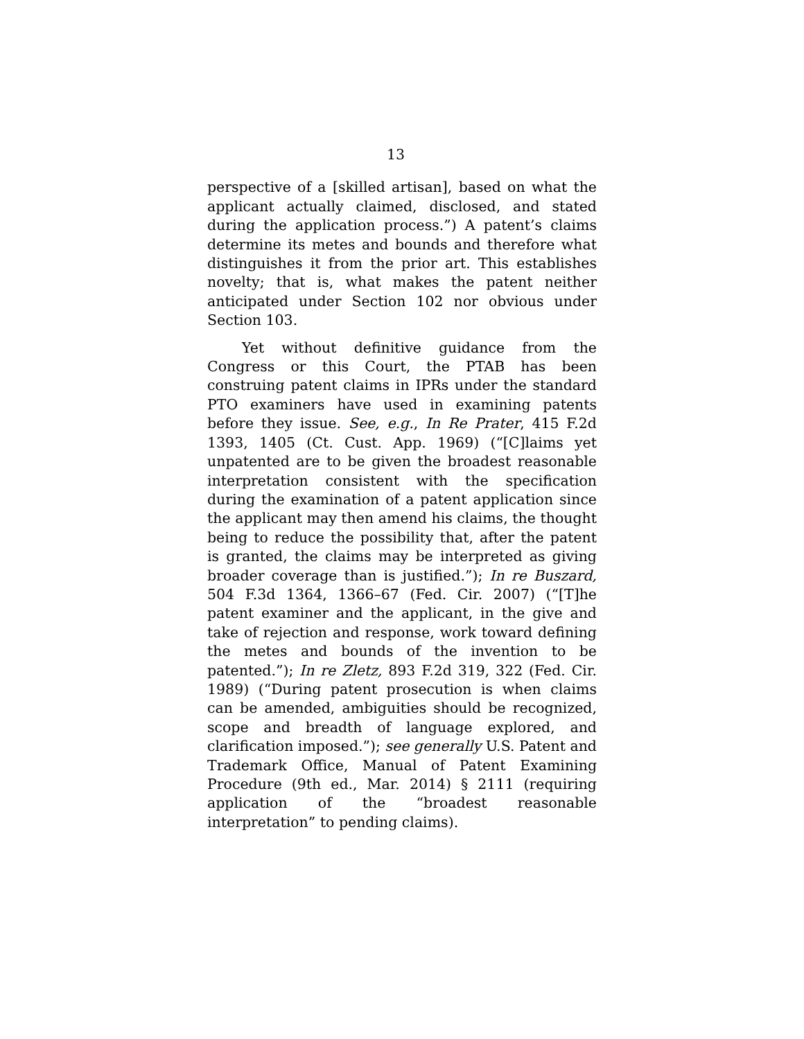13
perspective of a [skilled artisan], based on what the applicant actually claimed, disclosed, and stated during the application process.”) A patent’s claims determine its metes and bounds and therefore what distinguishes it from the prior art. This establishes novelty; that is, what makes the patent neither anticipated under Section 102 nor obvious under Section 103.
Yet without definitive guidance from the Congress or this Court, the PTAB has been construing patent claims in IPRs under the standard PTO examiners have used in examining patents before they issue. See, e.g., In Re Prater, 415 F.2d 1393, 1405 (Ct. Cust. App. 1969) (“[C]laims yet unpatented are to be given the broadest reasonable interpretation consistent with the specification during the examination of a patent application since the applicant may then amend his claims, the thought being to reduce the possibility that, after the patent is granted, the claims may be interpreted as giving broader coverage than is justified.”); In re Buszard, 504 F.3d 1364, 1366–67 (Fed. Cir. 2007) (“[T]he patent examiner and the applicant, in the give and take of rejection and response, work toward defining the metes and bounds of the invention to be patented.”); In re Zletz, 893 F.2d 319, 322 (Fed. Cir. 1989) (“During patent prosecution is when claims can be amended, ambiguities should be recognized, scope and breadth of language explored, and clarification imposed.”); see generally U.S. Patent and Trademark Office, Manual of Patent Examining Procedure (9th ed., Mar. 2014) § 2111 (requiring application of the “broadest reasonable interpretation” to pending claims).